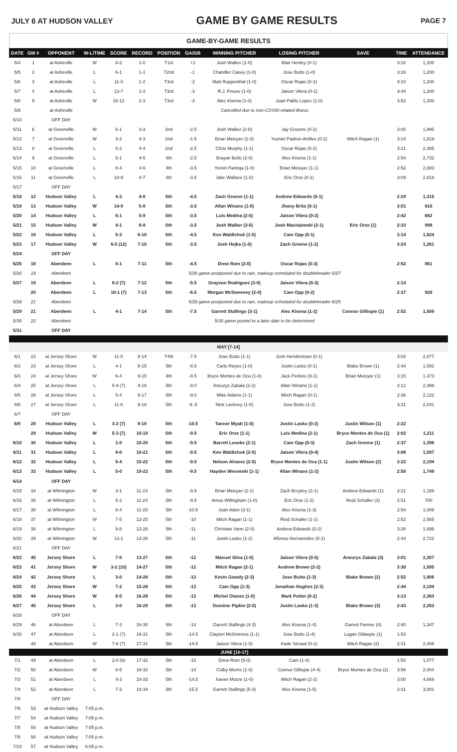JULY 6 AT HUDSON VALLEY GAME BY GAME RESULTS PAGE 7
GAME-BY-GAME RESULTS
| DATE | GM # | OPPONENT | W-L/TIME | SCORE | RECORD | POSITION | GA/GB | WINNING PITCHER | LOSING PITCHER | SAVE | TIME | ATTENDANCE |
| --- | --- | --- | --- | --- | --- | --- | --- | --- | --- | --- | --- | --- |
| 5/4 | 1 | at Asheville | W | 8-2 | 1-0 | T1st | +1 | Josh Walker (1-0) | Blair Henley (0-1) | | 3:16 | 1,200 |
| 5/5 | 2 | at Asheville | L | 6-1 | 1-1 | T2nd | -1 | Chandler Casey (1-0) | Jose Butto (1-0) | | 3:26 | 1,200 |
| 5/6 | 3 | at Asheville | L | 11-4 | 1-2 | T3rd | -2 | Matt Ruppenthal (1-0) | Oscar Rojas (0-1) | | 3:10 | 1,200 |
| 5/7 | 4 | at Asheville | L | 13-7 | 1-3 | T3rd | -3 | R.J. Freure (1-0) | Jaison Vilera (0-1) | | 3:44 | 1,200 |
| 5/8 | 5 | at Asheville | W | 16-12 | 2-3 | T3rd | -3 | Alec Kisena (1-0) | Juan Pablo Lopez (1-0) | | 3:52 | 1,200 |
| 5/9 | | at Asheville | Cancelled due to non-COVID-related illness | | | | | | | | | |
| 5/10 | | OFF DAY | | | | | | | | | | |
| 5/11 | 6 | at Greenville | W | 6-1 | 3-3 | 2nd | -2.5 | Josh Walker (2-0) | Jay Groome (0-2) | | 3:00 | 1,995 |
| 5/12 | 7 | at Greenville | W | 3-2 | 4-3 | 2nd | -1.5 | Brian Metoyer (1-0) | Yusniel Padron-Artilles (0-2) | Mitch Ragan (1) | 3:14 | 1,819 |
| 5/13 | 8 | at Greenville | L | 8-2 | 4-4 | 2nd | -2.5 | Chris Murphy (1-1) | Oscar Rojas (0-2) | | 3:21 | 2,485 |
| 5/14 | 9 | at Greenville | L | 5-1 | 4-5 | 4th | -2.5 | Brayan Bello (2-0) | Alec Kisena (1-1) | | 2:54 | 2,732 |
| 5/15 | 10 | at Greenville | L | 8-4 | 4-6 | 4th | -3.5 | Yorvin Pantoja (1-0) | Brian Metoyer (1-1) | | 2:52 | 2,883 |
| 5/16 | 11 | at Greenville | L | 10-9 | 4-7 | 4th | -3.5 | Jake Wallace (1-0) | Eric Orze (0-1) | | 3:09 | 2,818 |
| 5/17 | | OFF DAY | | | | | | | | | | |
| 5/18 | 12 | Hudson Valley | L | 4-3 | 4-8 | 5th | -4.5 | Zach Greene (1-1) | Andrew Edwards (0-1) | | 2:29 | 1,315 |
| 5/19 | 13 | Hudson Valley | W | 14-0 | 5-8 | 5th | -3.5 | Allan Winans (1-0) | Jhony Brito (0-1) | | 3:01 | 810 |
| 5/20 | 14 | Hudson Valley | L | 6-1 | 5-9 | 5th | -3.5 | Luis Medina (2-0) | Jaison Vilera (0-2) | | 2:42 | 682 |
| 5/21 | 15 | Hudson Valley | W | 4-1 | 6-9 | 5th | -3.5 | Josh Walker (3-0) | Josh Maciejewski (2-1) | Eric Orze (1) | 2:33 | 998 |
| 5/22 | 16 | Hudson Valley | L | 5-3 | 6-10 | 5th | -4.5 | Ken Waldichuk (1-0) | Cam Opp (0-1) | | 3:14 | 1,624 |
| 5/23 | 17 | Hudson Valley | W | 6-5 (12) | 7-10 | 5th | -3.5 | Josh Hejka (1-0) | Zach Greene (1-2) | | 3:24 | 1,261 |
| 5/24 | | OFF DAY | | | | | | | | | | |
| 5/25 | 18 | Aberdeen | L | 8-1 | 7-11 | 5th | -4.5 | Drew Rom (2-0) | Oscar Rojas (0-3) | | 2:52 | 861 |
| 5/26 | 19 | Aberdeen | 5/26 game postponed due to rain, makeup scheduled for doubleheader 5/27 | | | | | | | | | |
| 5/27 | 19 | Aberdeen | L | 6-2 (7) | 7-12 | 5th | -5.5 | Grayson Rodriguez (3-0) | Jaison Vilera (0-3) | | 2:14 | |
| | 20 | Aberdeen | L | 10-1 (7) | 7-13 | 5th | -6.5 | Morgan McSweeney (2-0) | Cam Opp (0-2) | | 2:37 | 926 |
| 5/28 | 21 | Aberdeen | 5/28 game postponed due to rain, makeup scheduled for doubleheader 8/25 | | | | | | | | | |
| 5/29 | 21 | Aberdeen | L | 4-1 | 7-14 | 5th | -7.5 | Garrett Stallings (3-1) | Alec Kisena (1-2) | Connor Gillispie (1) | 2:52 | 1,509 |
| 5/30 | 22 | Aberdeen | 5/30 game posted to a later date to be determined | | | | | | | | | |
| 5/31 | | OFF DAY | | | | | | | | | | |
| MAY [7-14] | | | | | | | | | | | | |
| 6/1 | 22 | at Jersey Shore | W | 11-5 | 8-14 | T4th | -7.5 | Jose Butto (1-1) | Josh Hendrickson (0-1) | | 3:03 | 2,077 |
| 6/2 | 23 | at Jersey Shore | L | 4-1 | 8-15 | 5th | -8.5 | Carlo Reyes (1-0) | Justin Lasko (0-1) | Blake Brown (1) | 2:44 | 1,591 |
| 6/3 | 24 | at Jersey Shore | W | 6-4 | 9-15 | 4th | -8.5 | Bryce Montes de Oca (1-0) | Jack Perkins (0-1) | Brian Metoyer (1) | 3:15 | 1,473 |
| 6/4 | 25 | at Jersey Shore | L | 5-4 (7) | 9-16 | 5th | -9.0 | Aneurys Zabala (2-2) | Allan Winans (1-1) | | 2:12 | 2,399 |
| 6/5 | 26 | at Jersey Shore | L | 5-4 | 9-17 | 5th | -9.0 | Mike Adams (1-1) | Mitch Ragan (0-1) | | 2:36 | 2,122 |
| 6/6 | 27 | at Jersey Shore | L | 11-6 | 9-18 | 5th | -9..5 | Nick Lackney (1-0) | Jose Butto (1-2) | | 3:31 | 2,041 |
| 6/7 | | OFF DAY | | | | | | | | | | |
| 6/9 | 28 | Hudson Valley | L | 3-2 (7) | 9-19 | 5th | -10.5 | Tanner Myatt (1-0) | Justin Lasko (0-2) | Justin Wilson (1) | 2:22 | |
| | 29 | Hudson Valley | W | 5-3 (7) | 10-19 | 5th | -9.5 | Eric Orze (1-1) | Luis Medina (2-1) | Bryce Montes de Oca (1) | 2:02 | 1,211 |
| 6/10 | 30 | Hudson Valley | L | 1-0 | 10-20 | 5th | -9.5 | Barrett Loseke (2-1) | Cam Opp (0-3) | Zach Greene (1) | 2:37 | 1,396 |
| 6/11 | 31 | Hudson Valley | L | 8-0 | 10-21 | 5th | -9.5 | Ken Waldichuk (2-0) | Jaison Vilera (0-4) | | 3:06 | 1,597 |
| 6/12 | 32 | Hudson Valley | L | 5-4 | 10-22 | 5th | -9.5 | Nelson Alvarez (2-0) | Bryce Montes de Oca (1-1) | Justin Wilson (2) | 3:22 | 2,194 |
| 6/13 | 33 | Hudson Valley | L | 5-0 | 10-23 | 5th | -9.5 | Hayden Wesneski (1-1) | Allan Winans (1-2) | | 2:50 | 1,749 |
| 6/14 | | OFF DAY | | | | | | | | | | |
| 6/15 | 34 | at Wilmington | W | 3-1 | 11-23 | 5th | -8.5 | Brian Metoyer (2-1) | Zach Brzykcy (2-1) | Andrew Edwards (1) | 2:21 | 1,188 |
| 6/16 | 35 | at Wilmington | L | 5-2 | 11-24 | 5th | -9.5 | Amos Willingham (1-0) | Eric Orze (1-2) | Reid Schaller (3) | 2:51 | 700 |
| 6/17 | 36 | at Wilmington | L | 8-4 | 11-25 | 5th | -10.5 | Joan Adon (3-1) | Alec Kisena (1-3) | | 2:54 | 1,009 |
| 6/18 | 37 | at Wilmington | W | 7-5 | 12-25 | 5th | -10 | Mitch Ragan (1-1) | Reid Schaller (1-1) | | 2:52 | 2,565 |
| 6/19 | 38 | at Wilmington | L | 9-8 | 12-26 | 5th | -11 | Christian Vann (2-0) | Andrew Edwards (0-2) | | 3:26 | 1,899 |
| 6/20 | 39 | at Wilmington | W | 13-1 | 13-26 | 5th | -11 | Justin Lasko (1-2) | Alfonso Hernanndez (0-1) | | 2:44 | 2,722 |
| 6/21 | | OFF DAY | | | | | | | | | | |
| 6/22 | 40 | Jersey Shore | L | 7-5 | 13-27 | 5th | -12 | Manuel Silva (1-0) | Jaison Vilera (0-5) | Aneurys Zabala (3) | 3:01 | 2,307 |
| 6/23 | 41 | Jersey Shore | W | 3-2 (10) | 14-27 | 5th | -12 | Mitch Ragan (2-1) | Andrew Brown (2-2) | | 3:30 | 1,595 |
| 6/24 | 42 | Jersey Shore | L | 3-0 | 14-28 | 5th | -13 | Kevin Gowdy (2-3) | Jose Butto (1-3) | Blake Brown (2) | 2:52 | 1,906 |
| 6/25 | 43 | Jersey Shore | W | 7-2 | 15-28 | 5th | -13 | Cam Opp (1-3) | Jonathan Hughes (2-3) | | 2:44 | 2,194 |
| 6/26 | 44 | Jersey Shore | W | 8-5 | 16-28 | 5th | -13 | Michel Otanez (1-0) | Mark Potter (0-2) | | 3:13 | 2,363 |
| 6/27 | 45 | Jersey Shore | L | 3-0 | 16-29 | 5th | -13 | Dominic Pipkin (2-0) | Justin Lasko (1-3) | Blake Brown (3) | 2:43 | 2,253 |
| 6/28 | | OFF DAY | | | | | | | | | | |
| 6/29 | 46 | at Aberdeen | L | 7-3 | 16-30 | 5th | -14 | Garrett Stallings (4-3) | Alec Kisena (1-4) | Garrett Farmer (4) | 2:40 | 1,347 |
| 6/30 | 47 | at Aberdeen | L | 2-1 (7) | 16-31 | 5th | -14.5 | Clayton McGinness (1-1) | Jose Butto (1-4) | Logan Gillaspie (1) | 1:53 | |
| | 48 | at Aberdeen | W | 7-6 (7) | 17-31 | 5th | -14.5 | Jaison Vilera (1-5) | Kade Strowd (0-2) | Mitch Ragan (2) | 2:31 | 2,405 |
| | | | | | | | | JUNE [10-17] | | | | |
| 7/1 | 49 | at Aberdeen | L | 2-0 (6) | 17-32 | 5th | -15 | Drew Rom (5-0) | Cam (1-4) | | 1:50 | 1,077 |
| 7/2 | 50 | at Aberdeen | W | 6-5 | 18-32 | 5th | -14 | Colby Morris (1-0) | Connor Gillispie (4-4) | Bryce Montes de Oca (2) | 3:56 | 2,004 |
| 7/3 | 51 | at Aberdeen | L | 4-3 | 18-33 | 5th | -14.5 | Xavier Moore (1-0) | Mitch Ragan (2-2) | | 3:00 | 4,668 |
| 7/4 | 52 | at Aberdeen | L | 7-2 | 18-34 | 5th | -15.5 | Garrett Stallings (5-3) | Alec Kisena (1-5) | | 2:31 | 3,001 |
| 7/5 | | OFF DAY | | | | | | | | | | |
| 7/6 | 53 | at Hudson Valley | 7:05 p.m. | | | | | | | | | |
| 7/7 | 54 | at Hudson Valley | 7:05 p.m. | | | | | | | | | |
| 7/8 | 55 | at Hudson Valley | 7:05 p.m. | | | | | | | | | |
| 7/9 | 56 | at Hudson Valley | 7:05 p.m. | | | | | | | | | |
| 7/10 | 57 | at Hudson Valley | 6:05 p.m. | | | | | | | | | |